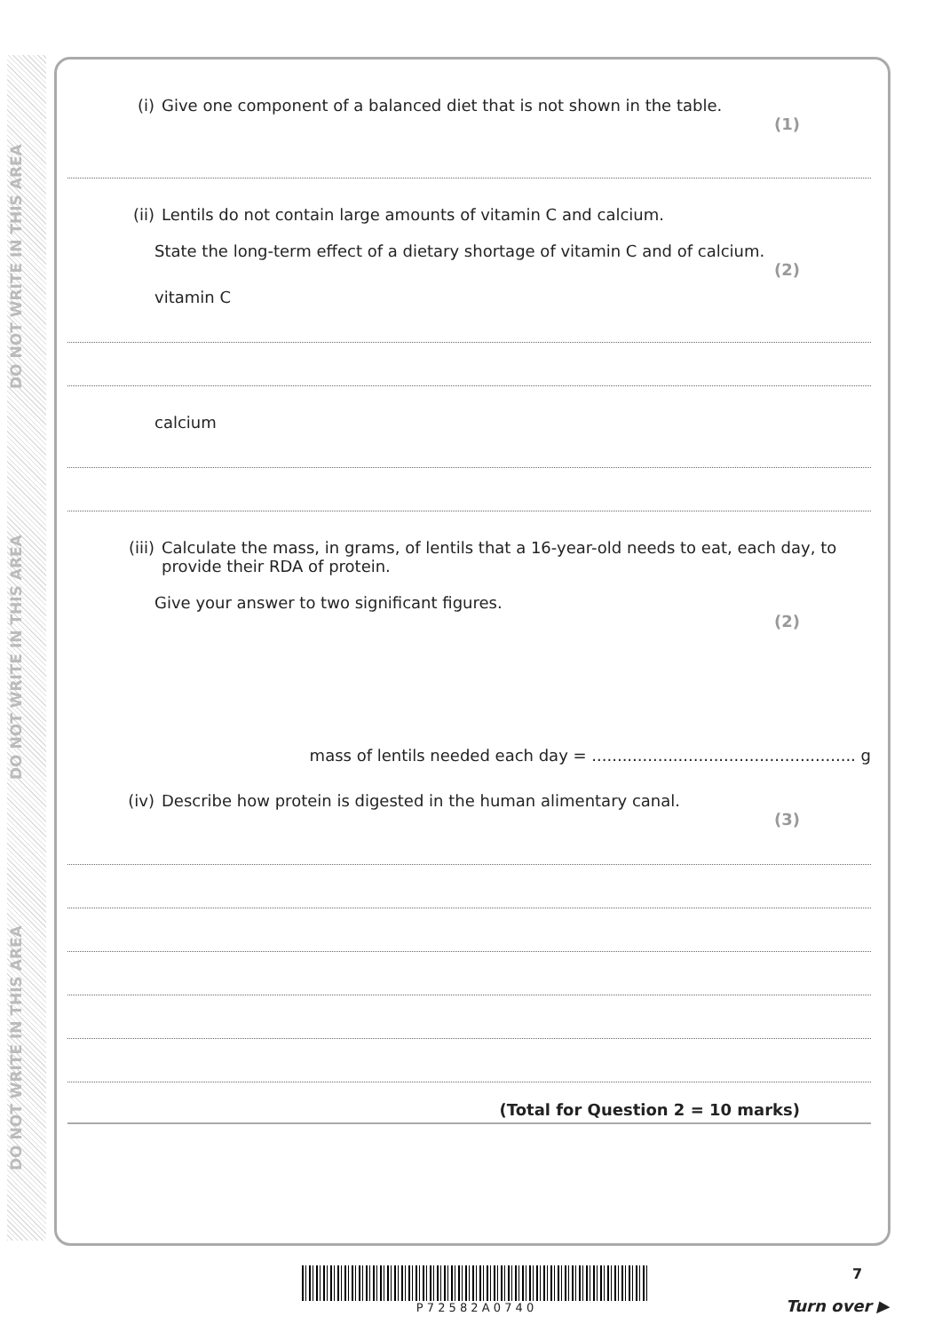DO NOT WRITE IN THIS AREA
DO NOT WRITE IN THIS AREA
DO NOT WRITE IN THIS AREA
(i) Give one component of a balanced diet that is not shown in the table.
(1)
(ii) Lentils do not contain large amounts of vitamin C and calcium.
State the long-term effect of a dietary shortage of vitamin C and of calcium.
(2)
vitamin C
calcium
(iii) Calculate the mass, in grams, of lentils that a 16-year-old needs to eat, each day, to provide their RDA of protein.
Give your answer to two significant figures.
(2)
mass of lentils needed each day = .................................................... g
(iv) Describe how protein is digested in the human alimentary canal.
(3)
(Total for Question 2 = 10 marks)
P 7 2 5 8 2 A 0 7 4 0 7
Turn over ▶